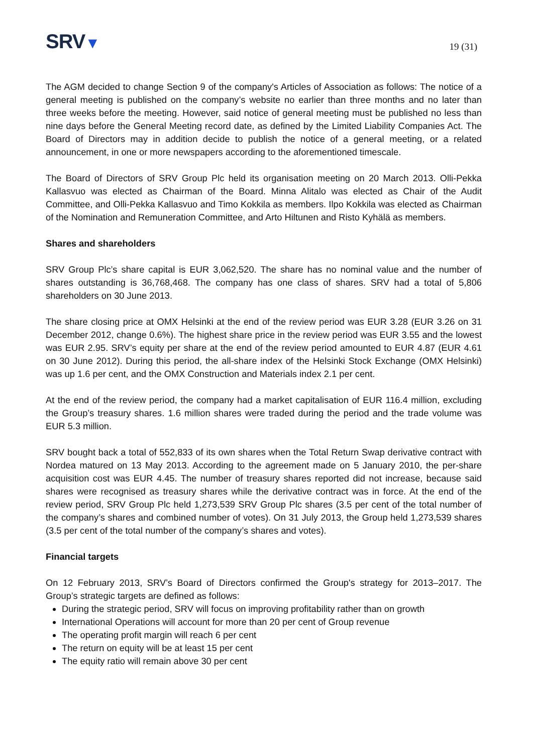SRV▼
19 (31)
The AGM decided to change Section 9 of the company's Articles of Association as follows: The notice of a general meeting is published on the company’s website no earlier than three months and no later than three weeks before the meeting. However, said notice of general meeting must be published no less than nine days before the General Meeting record date, as defined by the Limited Liability Companies Act. The Board of Directors may in addition decide to publish the notice of a general meeting, or a related announcement, in one or more newspapers according to the aforementioned timescale.
The Board of Directors of SRV Group Plc held its organisation meeting on 20 March 2013. Olli-Pekka Kallasvuo was elected as Chairman of the Board. Minna Alitalo was elected as Chair of the Audit Committee, and Olli-Pekka Kallasvuo and Timo Kokkila as members. Ilpo Kokkila was elected as Chairman of the Nomination and Remuneration Committee, and Arto Hiltunen and Risto Kyhälä as members.
Shares and shareholders
SRV Group Plc’s share capital is EUR 3,062,520. The share has no nominal value and the number of shares outstanding is 36,768,468. The company has one class of shares. SRV had a total of 5,806 shareholders on 30 June 2013.
The share closing price at OMX Helsinki at the end of the review period was EUR 3.28 (EUR 3.26 on 31 December 2012, change 0.6%). The highest share price in the review period was EUR 3.55 and the lowest was EUR 2.95. SRV’s equity per share at the end of the review period amounted to EUR 4.87 (EUR 4.61 on 30 June 2012). During this period, the all-share index of the Helsinki Stock Exchange (OMX Helsinki) was up 1.6 per cent, and the OMX Construction and Materials index 2.1 per cent.
At the end of the review period, the company had a market capitalisation of EUR 116.4 million, excluding the Group’s treasury shares. 1.6 million shares were traded during the period and the trade volume was EUR 5.3 million.
SRV bought back a total of 552,833 of its own shares when the Total Return Swap derivative contract with Nordea matured on 13 May 2013. According to the agreement made on 5 January 2010, the per-share acquisition cost was EUR 4.45. The number of treasury shares reported did not increase, because said shares were recognised as treasury shares while the derivative contract was in force. At the end of the review period, SRV Group Plc held 1,273,539 SRV Group Plc shares (3.5 per cent of the total number of the company’s shares and combined number of votes). On 31 July 2013, the Group held 1,273,539 shares (3.5 per cent of the total number of the company’s shares and votes).
Financial targets
On 12 February 2013, SRV’s Board of Directors confirmed the Group's strategy for 2013–2017. The Group’s strategic targets are defined as follows:
During the strategic period, SRV will focus on improving profitability rather than on growth
International Operations will account for more than 20 per cent of Group revenue
The operating profit margin will reach 6 per cent
The return on equity will be at least 15 per cent
The equity ratio will remain above 30 per cent